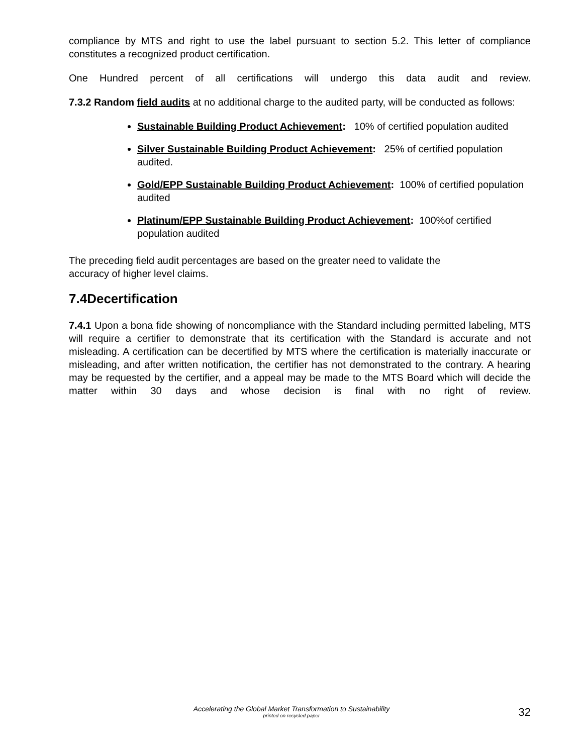compliance by MTS and right to use the label pursuant to section 5.2. This letter of compliance constitutes a recognized product certification.
One Hundred percent of all certifications will undergo this data audit and review.
7.3.2 Random field audits at no additional charge to the audited party, will be conducted as follows:
Sustainable Building Product Achievement: 10% of certified population audited
Silver Sustainable Building Product Achievement: 25% of certified population audited.
Gold/EPP Sustainable Building Product Achievement: 100% of certified population audited
Platinum/EPP Sustainable Building Product Achievement: 100%of certified population audited
The preceding field audit percentages are based on the greater need to validate the
accuracy of higher level claims.
7.4Decertification
7.4.1 Upon a bona fide showing of noncompliance with the Standard including permitted labeling, MTS will require a certifier to demonstrate that its certification with the Standard is accurate and not misleading. A certification can be decertified by MTS where the certification is materially inaccurate or misleading, and after written notification, the certifier has not demonstrated to the contrary. A hearing may be requested by the certifier, and a appeal may be made to the MTS Board which will decide the matter within 30 days and whose decision is final with no right of review.
Accelerating the Global Market Transformation to Sustainability
printed on recycled paper
32